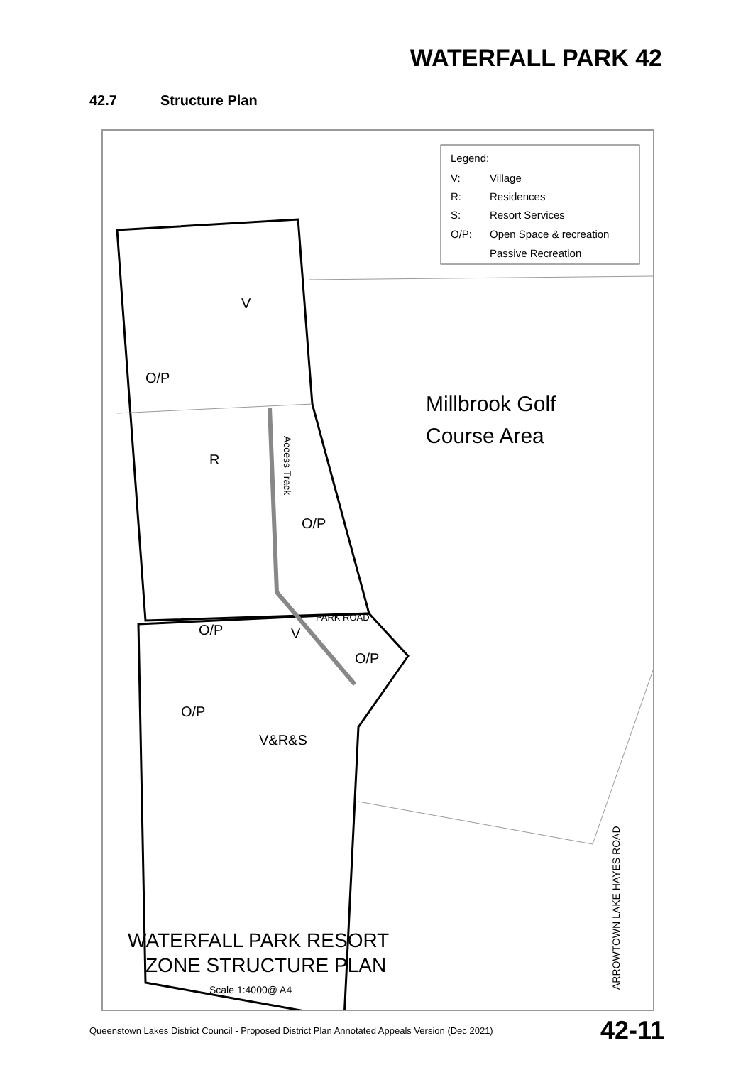WATERFALL PARK 42
42.7 Structure Plan
Legend:
V:
Village
R:
Residences
S:
Resort Services
O/P:
Open Space & recreation
Passive Recreation
Millbrook Golf
Course Area
V
O/P
R
O/P
O/P
V
O/P
O/P
V&R&S
Access Track
PARK ROAD
ARROWTOWN LAKE HAYES ROAD
WATERFALL PARK RESORT
ZONE STRUCTURE PLAN
Scale 1:4000@ A4
Queenstown Lakes District Council - Proposed District Plan Annotated Appeals Version (Dec 2021) 42-11